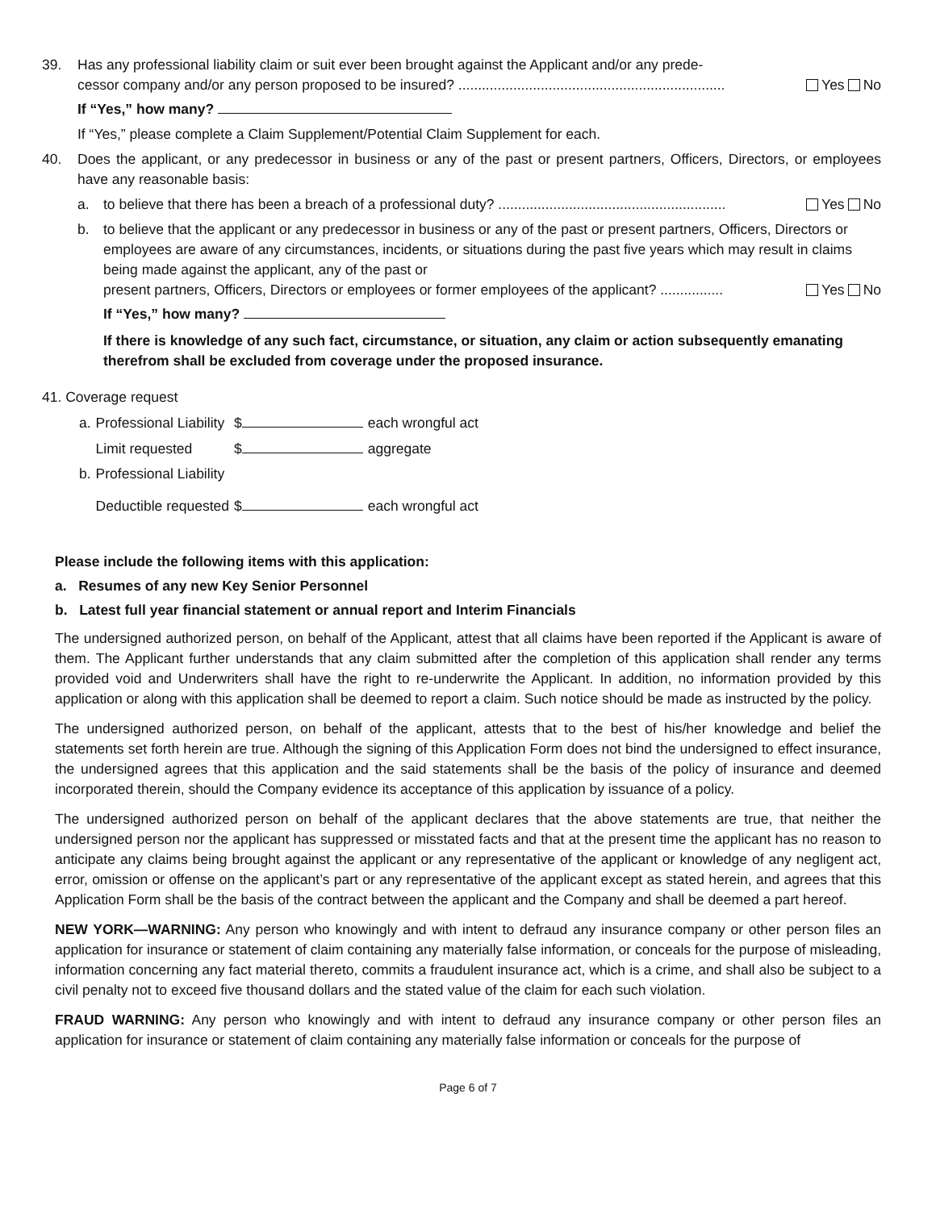39. Has any professional liability claim or suit ever been brought against the Applicant and/or any prede-
cessor company and/or any person proposed to be insured? .................................................................... Yes No
If “Yes,” how many?
If “Yes,” please complete a Claim Supplement/Potential Claim Supplement for each.
40. Does the applicant, or any predecessor in business or any of the past or present partners, Officers, Directors, or employees have any reasonable basis:
a. to believe that there has been a breach of a professional duty? .......................................................... Yes No
b. to believe that the applicant or any predecessor in business or any of the past or present partners, Officers, Directors or employees are aware of any circumstances, incidents, or situations during the past five years which may result in claims being made against the applicant, any of the past or
present partners, Officers, Directors or employees or former employees of the applicant? ................ Yes No
If “Yes,” how many?
If there is knowledge of any such fact, circumstance, or situation, any claim or action subsequently emanating therefrom shall be excluded from coverage under the proposed insurance.
41. Coverage request
| a. | Professional Liability | $ | each wrongful act |
| | Limit requested | $ | aggregate |
| b. | Professional Liability | | |
| | Deductible requested | $ | each wrongful act |
Please include the following items with this application:
a. Resumes of any new Key Senior Personnel
b. Latest full year financial statement or annual report and Interim Financials
The undersigned authorized person, on behalf of the Applicant, attest that all claims have been reported if the Applicant is aware of them. The Applicant further understands that any claim submitted after the completion of this application shall render any terms provided void and Underwriters shall have the right to re-underwrite the Applicant. In addition, no information provided by this application or along with this application shall be deemed to report a claim. Such notice should be made as instructed by the policy.
The undersigned authorized person, on behalf of the applicant, attests that to the best of his/her knowledge and belief the statements set forth herein are true. Although the signing of this Application Form does not bind the undersigned to effect insurance, the undersigned agrees that this application and the said statements shall be the basis of the policy of insurance and deemed incorporated therein, should the Company evidence its acceptance of this application by issuance of a policy.
The undersigned authorized person on behalf of the applicant declares that the above statements are true, that neither the undersigned person nor the applicant has suppressed or misstated facts and that at the present time the applicant has no reason to anticipate any claims being brought against the applicant or any representative of the applicant or knowledge of any negligent act, error, omission or offense on the applicant’s part or any representative of the applicant except as stated herein, and agrees that this Application Form shall be the basis of the contract between the applicant and the Company and shall be deemed a part hereof.
NEW YORK—WARNING: Any person who knowingly and with intent to defraud any insurance company or other person files an application for insurance or statement of claim containing any materially false information, or conceals for the purpose of misleading, information concerning any fact material thereto, commits a fraudulent insurance act, which is a crime, and shall also be subject to a civil penalty not to exceed five thousand dollars and the stated value of the claim for each such violation.
FRAUD WARNING: Any person who knowingly and with intent to defraud any insurance company or other person files an application for insurance or statement of claim containing any materially false information or conceals for the purpose of
Page 6 of 7